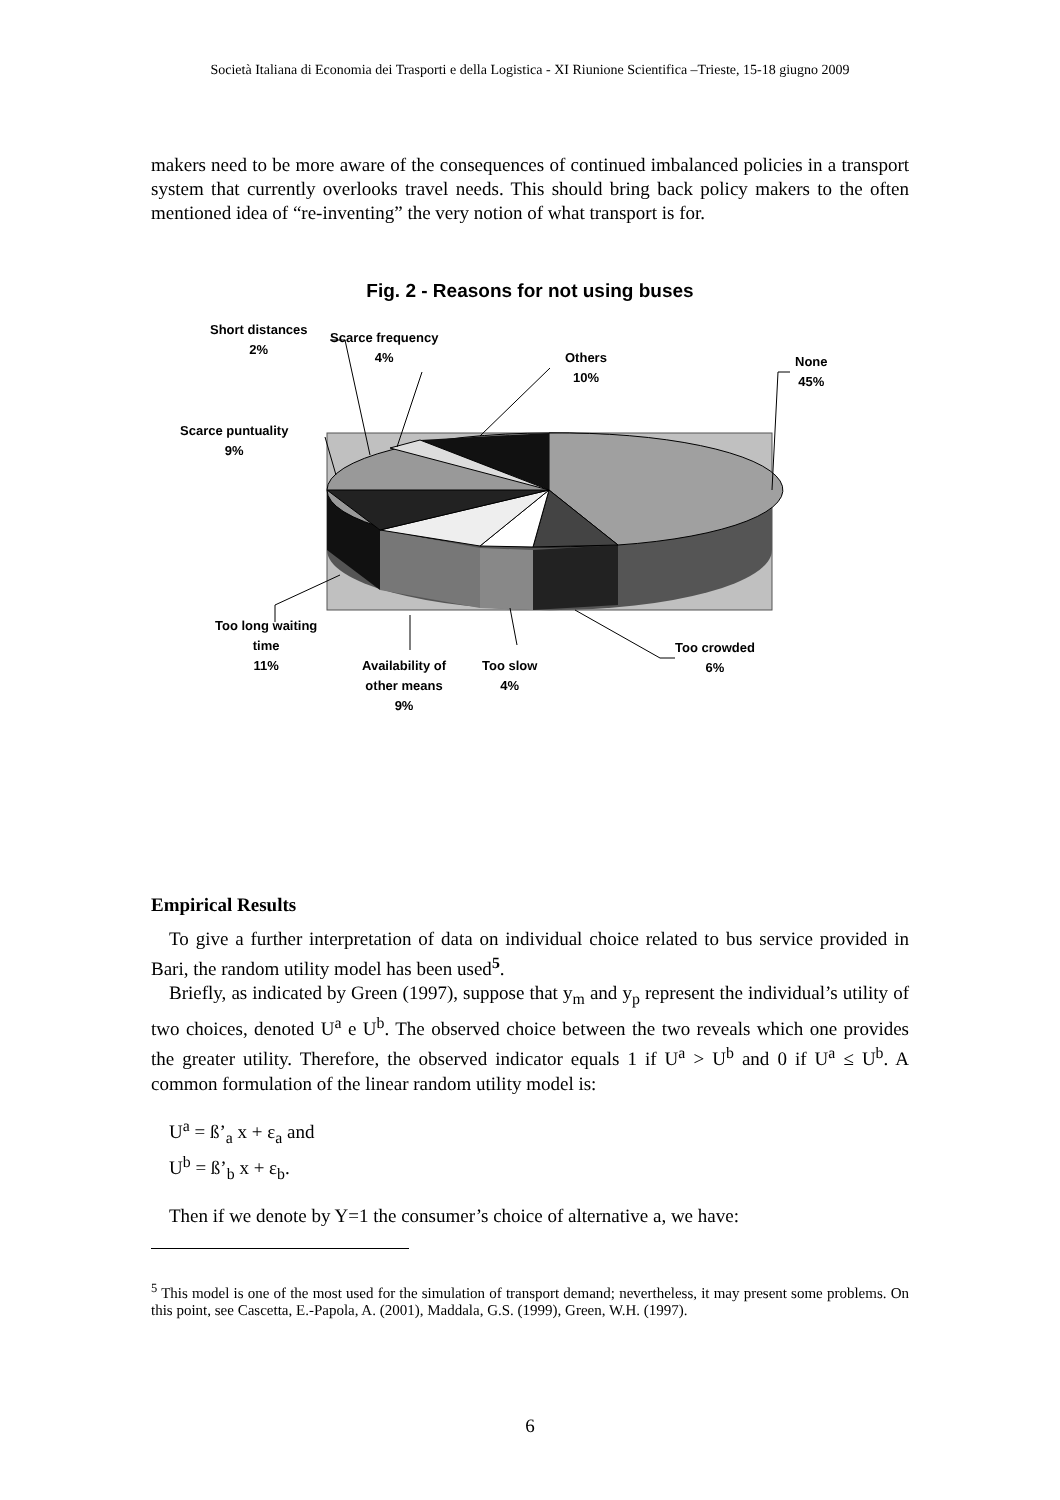Società Italiana di Economia dei Trasporti e della Logistica - XI Riunione Scientifica –Trieste, 15-18 giugno 2009
makers need to be more aware of the consequences of continued imbalanced policies in a transport system that currently overlooks travel needs. This should bring back policy makers to the often mentioned idea of “re-inventing” the very notion of what transport is for.
Fig. 2 - Reasons for not using buses
Short distances
2%
Scarce frequency
4%
Others
10%
None
45%
Scarce puntuality
9%
Too long waiting
time
11%
Availability of
other means
9%
Too slow
4%
Too crowded
6%
Empirical Results
To give a further interpretation of data on individual choice related to bus service provided in Bari, the random utility model has been used<sup>5</sup>.
Briefly, as indicated by Green (1997), suppose that y<sub>m</sub> and y<sub>p</sub> represent the individual’s utility of two choices, denoted U<sup>a</sup> e U<sup>b</sup>. The observed choice between the two reveals which one provides the greater utility. Therefore, the observed indicator equals 1 if U<sup>a</sup> > U<sup>b</sup> and 0 if U<sup>a</sup> ≤ U<sup>b</sup>. A common formulation of the linear random utility model is:
U<sup>a</sup> = ß’<sub>a</sub> x + ε<sub>a</sub> and
U<sup>b</sup> = ß’<sub>b</sub> x + ε<sub>b</sub>.
Then if we denote by Y=1 the consumer’s choice of alternative a, we have:
<sup>5</sup> This model is one of the most used for the simulation of transport demand; nevertheless, it may present some problems. On this point, see Cascetta, E.-Papola, A. (2001), Maddala, G.S. (1999), Green, W.H. (1997).
6